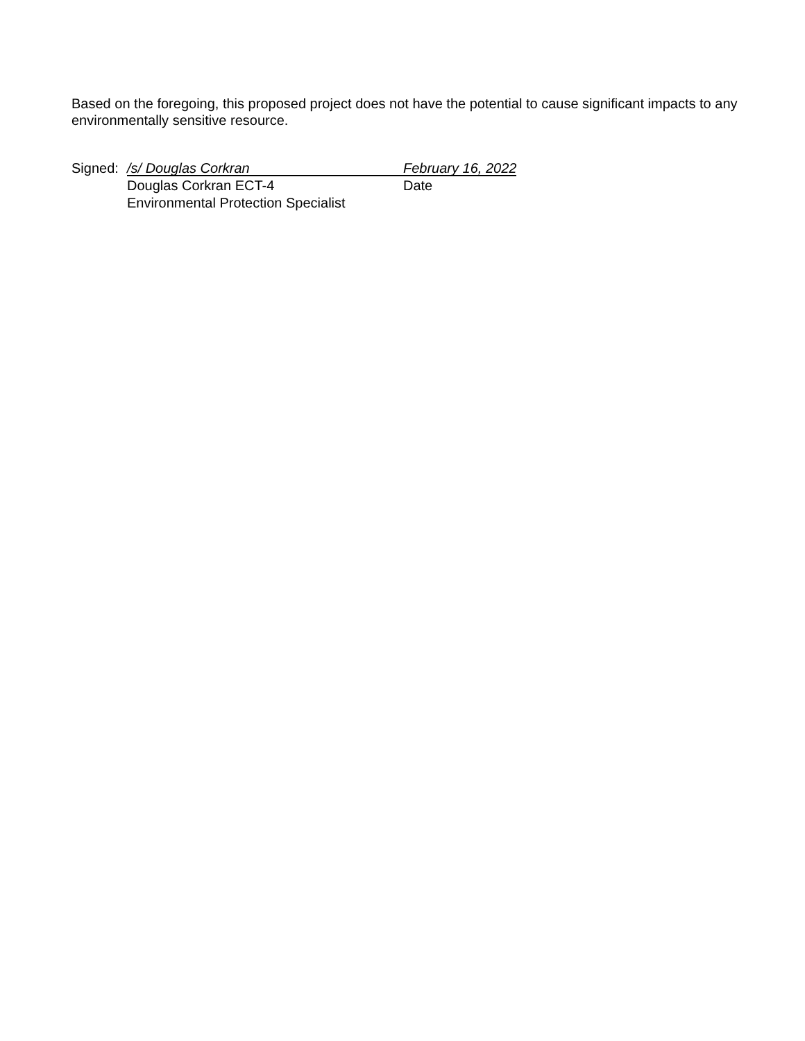Based on the foregoing, this proposed project does not have the potential to cause significant impacts to any environmentally sensitive resource.
Signed: /s/ Douglas Corkran February 16, 2022
Douglas Corkran ECT-4 Date
Environmental Protection Specialist